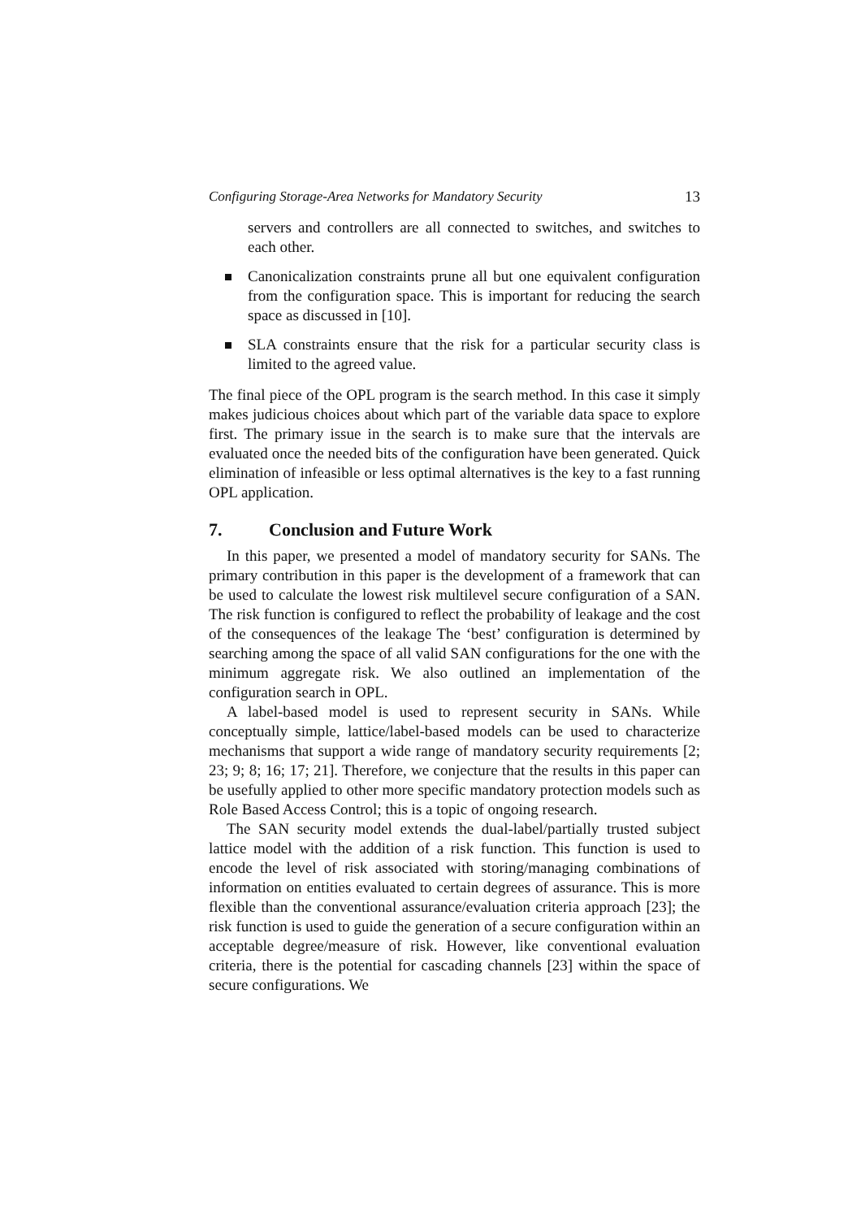Configuring Storage-Area Networks for Mandatory Security 13
servers and controllers are all connected to switches, and switches to each other.
Canonicalization constraints prune all but one equivalent configuration from the configuration space. This is important for reducing the search space as discussed in [10].
SLA constraints ensure that the risk for a particular security class is limited to the agreed value.
The final piece of the OPL program is the search method. In this case it simply makes judicious choices about which part of the variable data space to explore first. The primary issue in the search is to make sure that the intervals are evaluated once the needed bits of the configuration have been generated. Quick elimination of infeasible or less optimal alternatives is the key to a fast running OPL application.
7. Conclusion and Future Work
In this paper, we presented a model of mandatory security for SANs. The primary contribution in this paper is the development of a framework that can be used to calculate the lowest risk multilevel secure configuration of a SAN. The risk function is configured to reflect the probability of leakage and the cost of the consequences of the leakage The ‘best’ configuration is determined by searching among the space of all valid SAN configurations for the one with the minimum aggregate risk. We also outlined an implementation of the configuration search in OPL.
A label-based model is used to represent security in SANs. While conceptually simple, lattice/label-based models can be used to characterize mechanisms that support a wide range of mandatory security requirements [2; 23; 9; 8; 16; 17; 21]. Therefore, we conjecture that the results in this paper can be usefully applied to other more specific mandatory protection models such as Role Based Access Control; this is a topic of ongoing research.
The SAN security model extends the dual-label/partially trusted subject lattice model with the addition of a risk function. This function is used to encode the level of risk associated with storing/managing combinations of information on entities evaluated to certain degrees of assurance. This is more flexible than the conventional assurance/evaluation criteria approach [23]; the risk function is used to guide the generation of a secure configuration within an acceptable degree/measure of risk. However, like conventional evaluation criteria, there is the potential for cascading channels [23] within the space of secure configurations. We